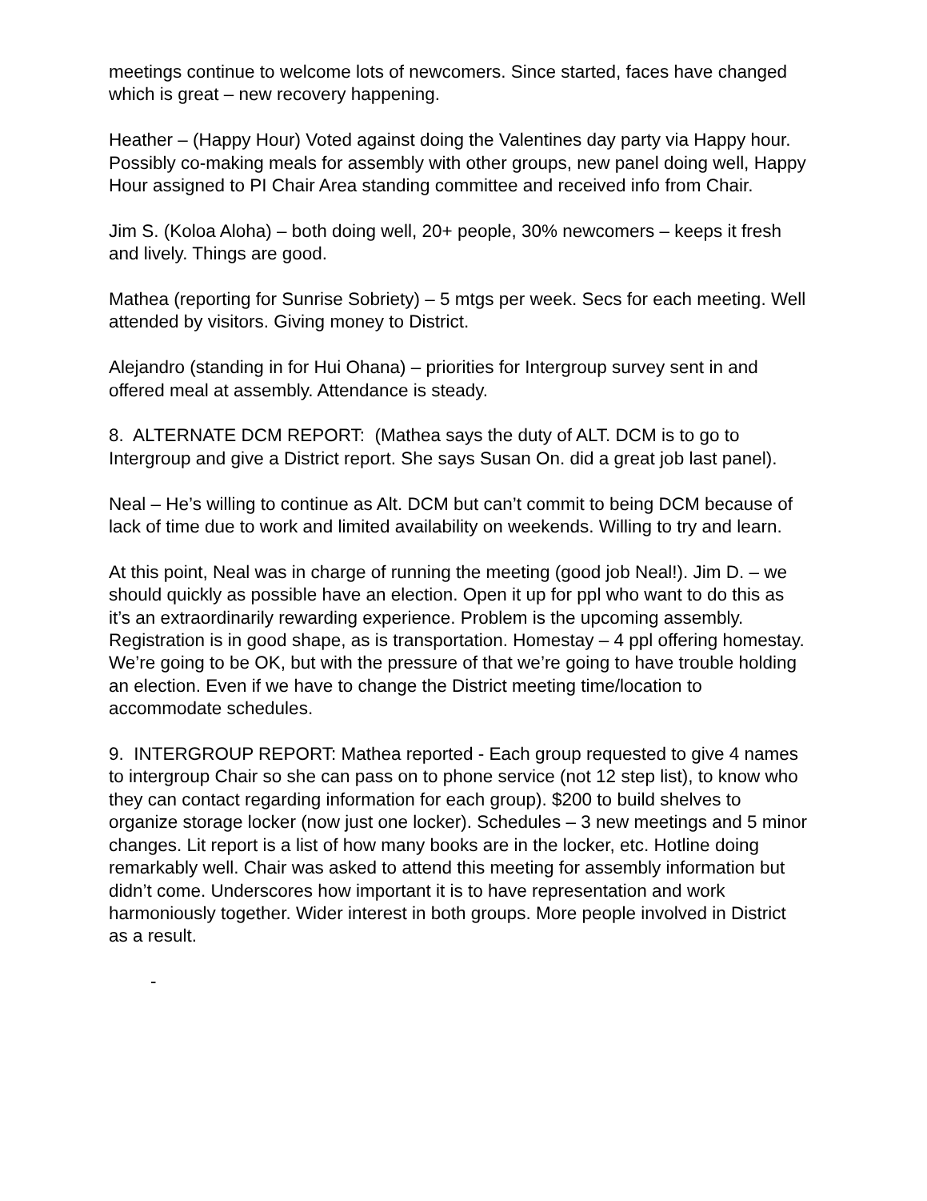meetings continue to welcome lots of newcomers. Since started, faces have changed which is great – new recovery happening.
Heather – (Happy Hour) Voted against doing the Valentines day party via Happy hour. Possibly co-making meals for assembly with other groups, new panel doing well, Happy Hour assigned to PI Chair Area standing committee and received info from Chair.
Jim S. (Koloa Aloha) – both doing well, 20+ people, 30% newcomers – keeps it fresh and lively. Things are good.
Mathea (reporting for Sunrise Sobriety) – 5 mtgs per week. Secs for each meeting. Well attended by visitors. Giving money to District.
Alejandro (standing in for Hui Ohana) – priorities for Intergroup survey sent in and offered meal at assembly. Attendance is steady.
8. ALTERNATE DCM REPORT: (Mathea says the duty of ALT. DCM is to go to Intergroup and give a District report. She says Susan On. did a great job last panel).
Neal – He’s willing to continue as Alt. DCM but can’t commit to being DCM because of lack of time due to work and limited availability on weekends. Willing to try and learn.
At this point, Neal was in charge of running the meeting (good job Neal!). Jim D. – we should quickly as possible have an election. Open it up for ppl who want to do this as it’s an extraordinarily rewarding experience. Problem is the upcoming assembly. Registration is in good shape, as is transportation. Homestay – 4 ppl offering homestay. We’re going to be OK, but with the pressure of that we’re going to have trouble holding an election. Even if we have to change the District meeting time/location to accommodate schedules.
9. INTERGROUP REPORT: Mathea reported - Each group requested to give 4 names to intergroup Chair so she can pass on to phone service (not 12 step list), to know who they can contact regarding information for each group). $200 to build shelves to organize storage locker (now just one locker). Schedules – 3 new meetings and 5 minor changes. Lit report is a list of how many books are in the locker, etc. Hotline doing remarkably well. Chair was asked to attend this meeting for assembly information but didn’t come. Underscores how important it is to have representation and work harmoniously together. Wider interest in both groups. More people involved in District as a result.
-